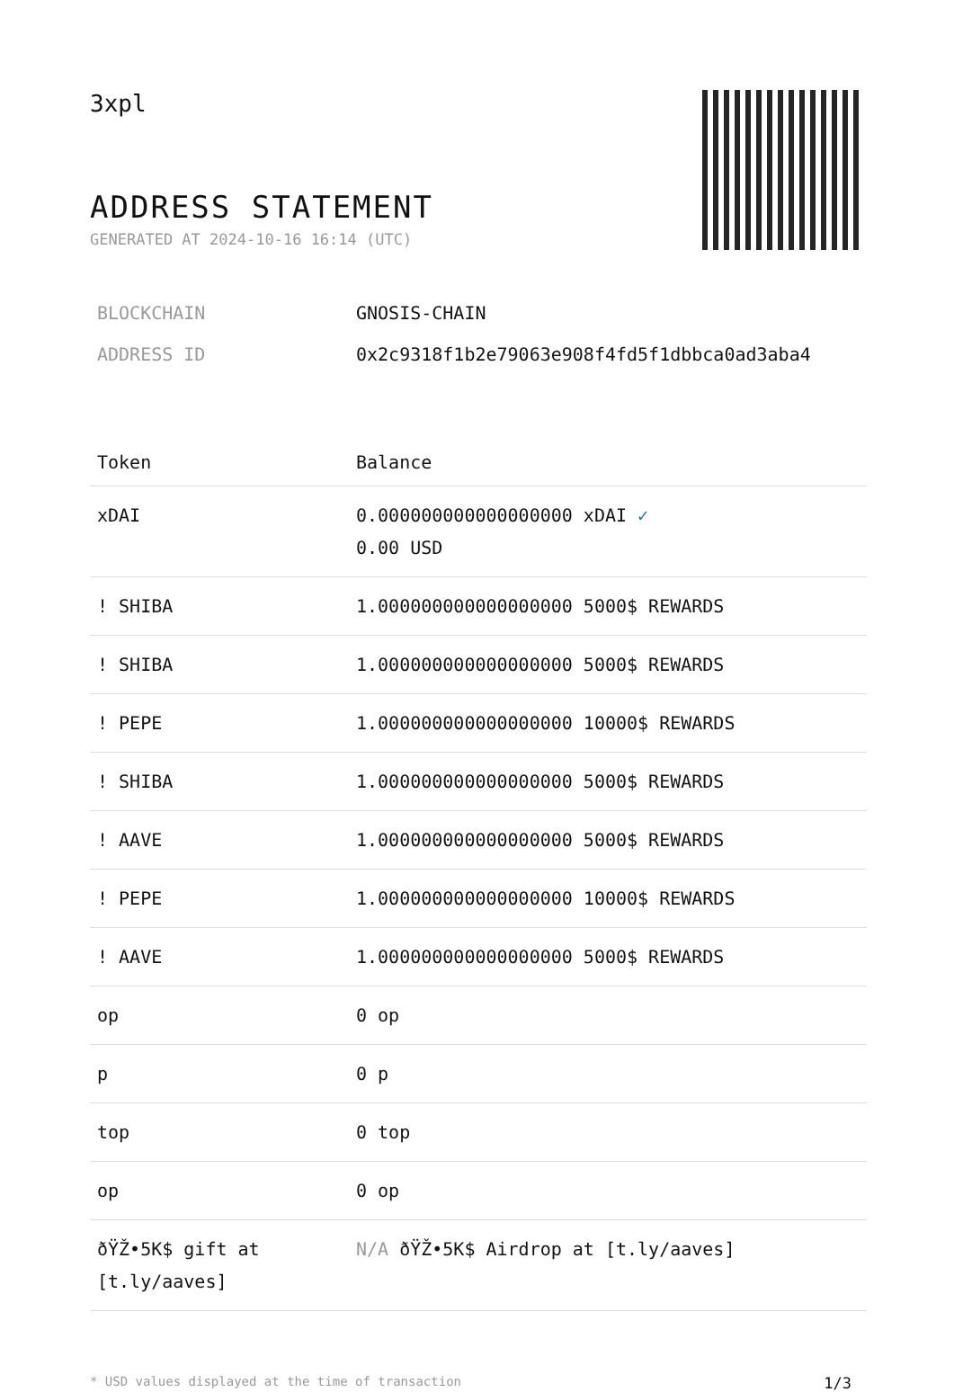3xpl
ADDRESS STATEMENT
GENERATED AT 2024-10-16 16:14 (UTC)
BLOCKCHAIN GNOSIS-CHAIN
ADDRESS ID 0x2c9318f1b2e79063e908f4fd5f1dbbca0ad3aba4
| Token | Balance |
| --- | --- |
| xDAI | 0.000000000000000000 xDAI ✓ 0.00 USD |
| ! SHIBA | 1.000000000000000000 5000$ REWARDS |
| ! SHIBA | 1.000000000000000000 5000$ REWARDS |
| ! PEPE | 1.000000000000000000 10000$ REWARDS |
| ! SHIBA | 1.000000000000000000 5000$ REWARDS |
| ! AAVE | 1.000000000000000000 5000$ REWARDS |
| ! PEPE | 1.000000000000000000 10000$ REWARDS |
| ! AAVE | 1.000000000000000000 5000$ REWARDS |
| op | 0 op |
| p | 0 p |
| top | 0 top |
| op | 0 op |
| ðŸŽ•5K$ gift at [t.ly/aaves] | N/A ðŸŽ•5K$ Airdrop at [t.ly/aaves] |
* USD values displayed at the time of transaction 1/3